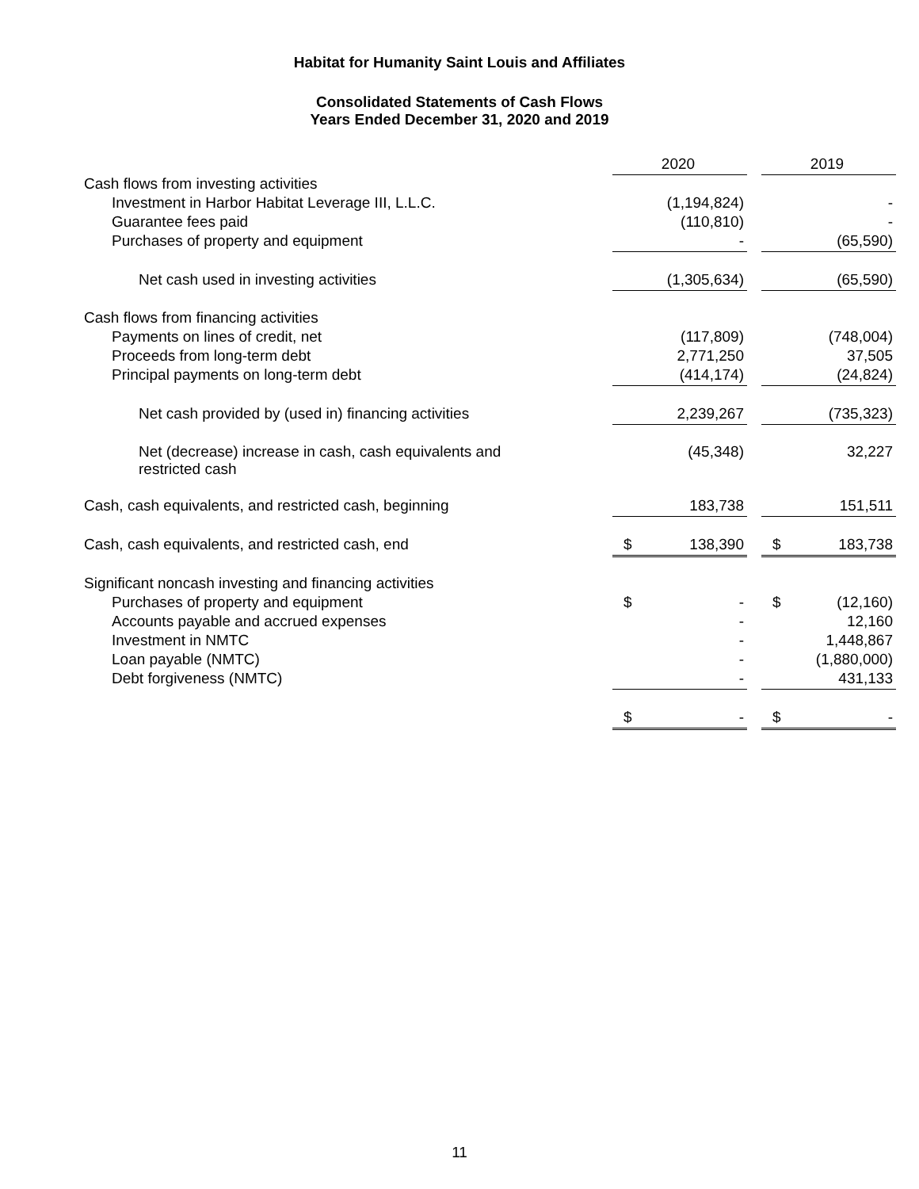Habitat for Humanity Saint Louis and Affiliates
Consolidated Statements of Cash Flows
Years Ended December 31, 2020 and 2019
| | 2020 | | 2019 |
| Cash flows from investing activities | | | |
| Investment in Harbor Habitat Leverage III, L.L.C. | (1,194,824) | | - |
| Guarantee fees paid | (110,810) | | - |
| Purchases of property and equipment | - | | (65,590) |
| Net cash used in investing activities | (1,305,634) | | (65,590) |
| Cash flows from financing activities | | | |
| Payments on lines of credit, net | (117,809) | | (748,004) |
| Proceeds from long-term debt | 2,771,250 | | 37,505 |
| Principal payments on long-term debt | (414,174) | | (24,824) |
| Net cash provided by (used in) financing activities | 2,239,267 | | (735,323) |
| Net (decrease) increase in cash, cash equivalents and restricted cash | (45,348) | | 32,227 |
| Cash, cash equivalents, and restricted cash, beginning | 183,738 | | 151,511 |
| Cash, cash equivalents, and restricted cash, end | $ 138,390 | | $ 183,738 |
| Significant noncash investing and financing activities | | | |
| Purchases of property and equipment | $ - | | $ (12,160) |
| Accounts payable and accrued expenses | - | | 12,160 |
| Investment in NMTC | - | | 1,448,867 |
| Loan payable (NMTC) | - | | (1,880,000) |
| Debt forgiveness (NMTC) | - | | 431,133 |
| | $ - | | $ - |
11